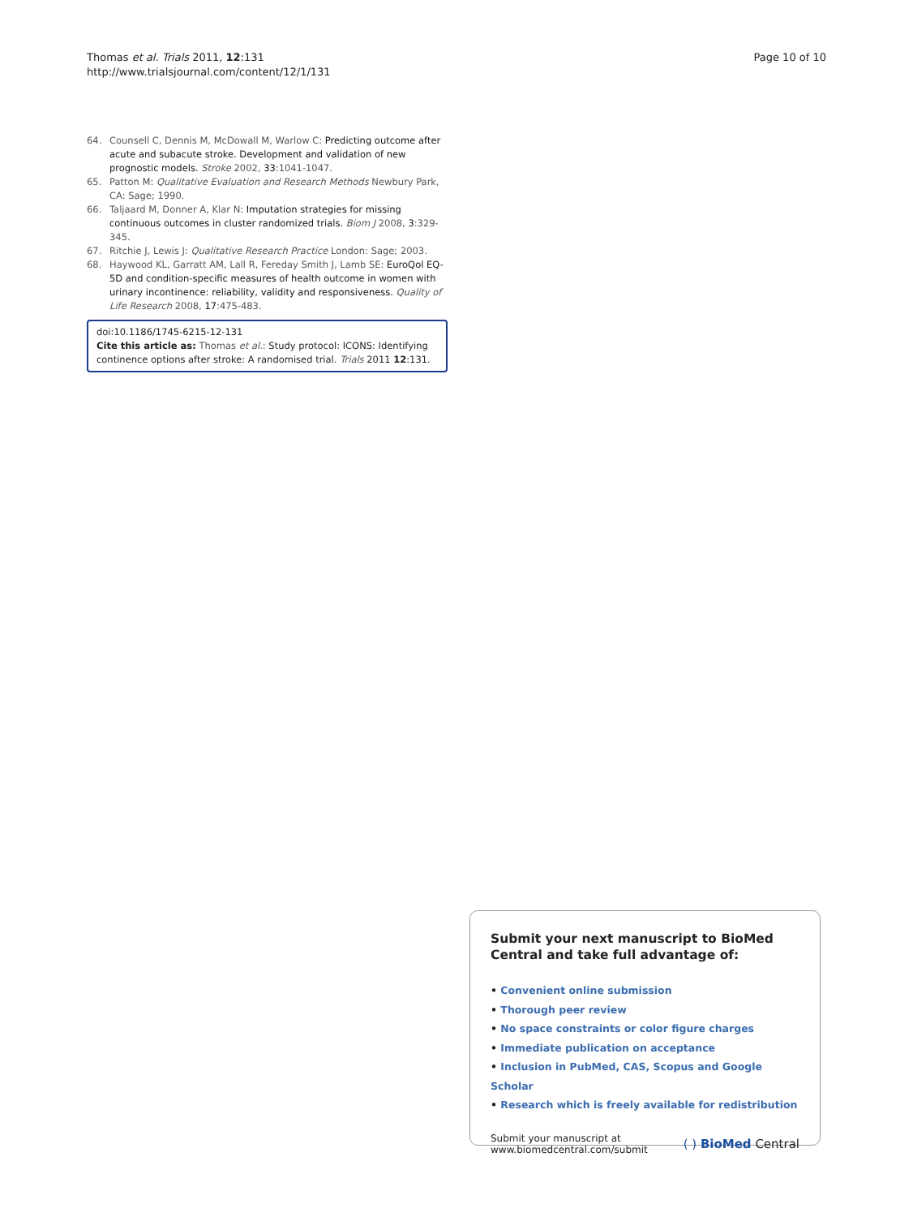Thomas et al. Trials 2011, 12:131
http://www.trialsjournal.com/content/12/1/131
Page 10 of 10
64. Counsell C, Dennis M, McDowall M, Warlow C: Predicting outcome after acute and subacute stroke. Development and validation of new prognostic models. Stroke 2002, 33:1041-1047.
65. Patton M: Qualitative Evaluation and Research Methods Newbury Park, CA: Sage; 1990.
66. Taljaard M, Donner A, Klar N: Imputation strategies for missing continuous outcomes in cluster randomized trials. Biom J 2008, 3:329-345.
67. Ritchie J, Lewis J: Qualitative Research Practice London: Sage; 2003.
68. Haywood KL, Garratt AM, Lall R, Fereday Smith J, Lamb SE: EuroQol EQ-5D and condition-specific measures of health outcome in women with urinary incontinence: reliability, validity and responsiveness. Quality of Life Research 2008, 17:475-483.
doi:10.1186/1745-6215-12-131
Cite this article as: Thomas et al.: Study protocol: ICONS: Identifying continence options after stroke: A randomised trial. Trials 2011 12:131.
Submit your next manuscript to BioMed Central and take full advantage of:
• Convenient online submission
• Thorough peer review
• No space constraints or color figure charges
• Immediate publication on acceptance
• Inclusion in PubMed, CAS, Scopus and Google Scholar
• Research which is freely available for redistribution
Submit your manuscript at
www.biomedcentral.com/submit
( ) BioMed Central